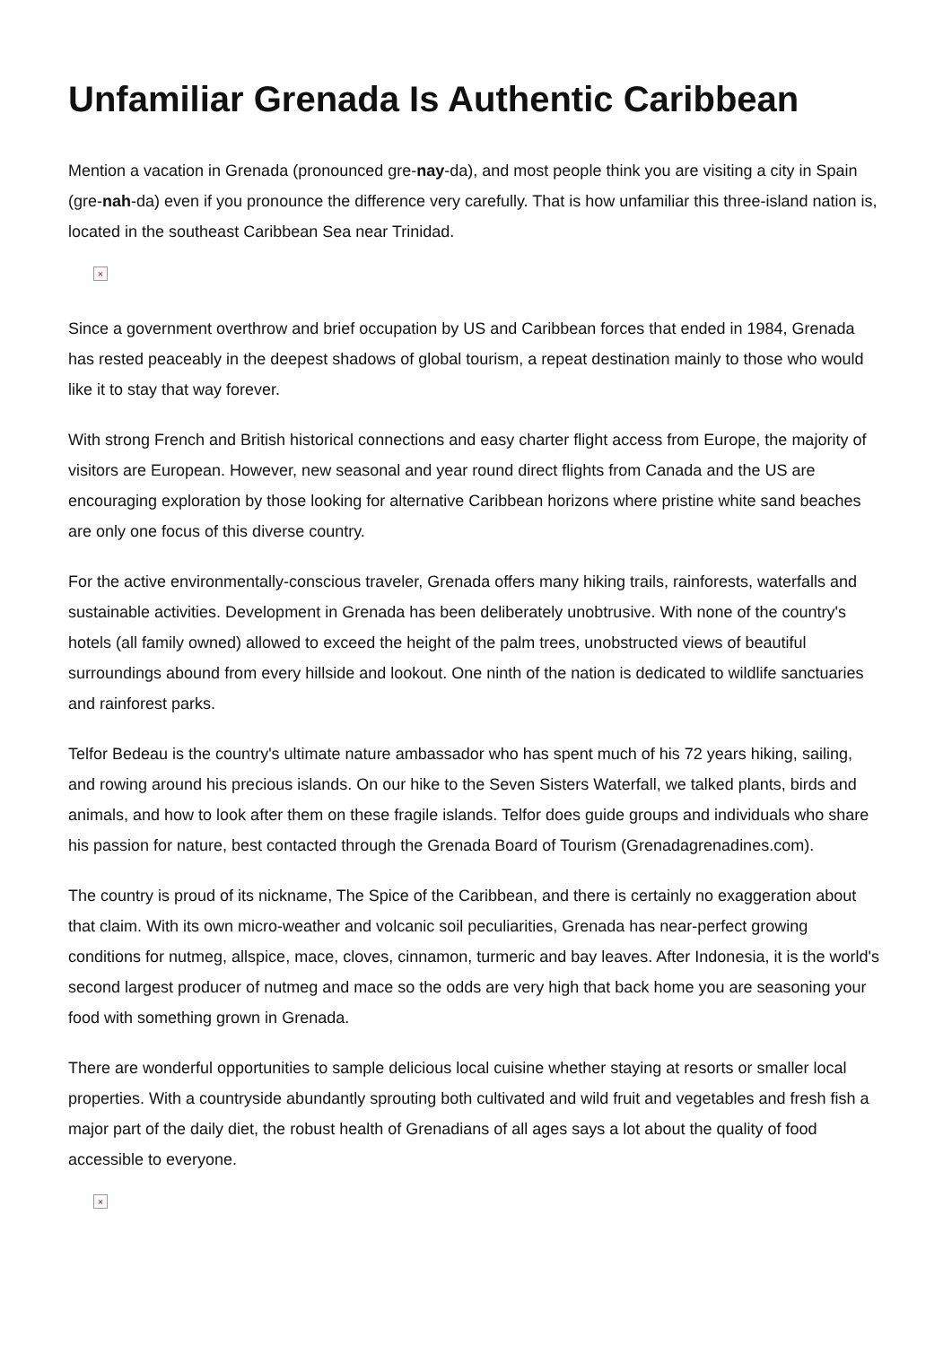Unfamiliar Grenada Is Authentic Caribbean
Mention a vacation in Grenada (pronounced gre-nay-da), and most people think you are visiting a city in Spain (gre-nah-da) even if you pronounce the difference very carefully. That is how unfamiliar this three-island nation is, located in the southeast Caribbean Sea near Trinidad.
×
Since a government overthrow and brief occupation by US and Caribbean forces that ended in 1984, Grenada has rested peaceably in the deepest shadows of global tourism, a repeat destination mainly to those who would like it to stay that way forever.
With strong French and British historical connections and easy charter flight access from Europe, the majority of visitors are European. However, new seasonal and year round direct flights from Canada and the US are encouraging exploration by those looking for alternative Caribbean horizons where pristine white sand beaches are only one focus of this diverse country.
For the active environmentally-conscious traveler, Grenada offers many hiking trails, rainforests, waterfalls and sustainable activities. Development in Grenada has been deliberately unobtrusive. With none of the country's hotels (all family owned) allowed to exceed the height of the palm trees, unobstructed views of beautiful surroundings abound from every hillside and lookout. One ninth of the nation is dedicated to wildlife sanctuaries and rainforest parks.
Telfor Bedeau is the country's ultimate nature ambassador who has spent much of his 72 years hiking, sailing, and rowing around his precious islands. On our hike to the Seven Sisters Waterfall, we talked plants, birds and animals, and how to look after them on these fragile islands. Telfor does guide groups and individuals who share his passion for nature, best contacted through the Grenada Board of Tourism (Grenadagrenadines.com).
The country is proud of its nickname, The Spice of the Caribbean, and there is certainly no exaggeration about that claim. With its own micro-weather and volcanic soil peculiarities, Grenada has near-perfect growing conditions for nutmeg, allspice, mace, cloves, cinnamon, turmeric and bay leaves. After Indonesia, it is the world's second largest producer of nutmeg and mace so the odds are very high that back home you are seasoning your food with something grown in Grenada.
There are wonderful opportunities to sample delicious local cuisine whether staying at resorts or smaller local properties. With a countryside abundantly sprouting both cultivated and wild fruit and vegetables and fresh fish a major part of the daily diet, the robust health of Grenadians of all ages says a lot about the quality of food accessible to everyone.
×